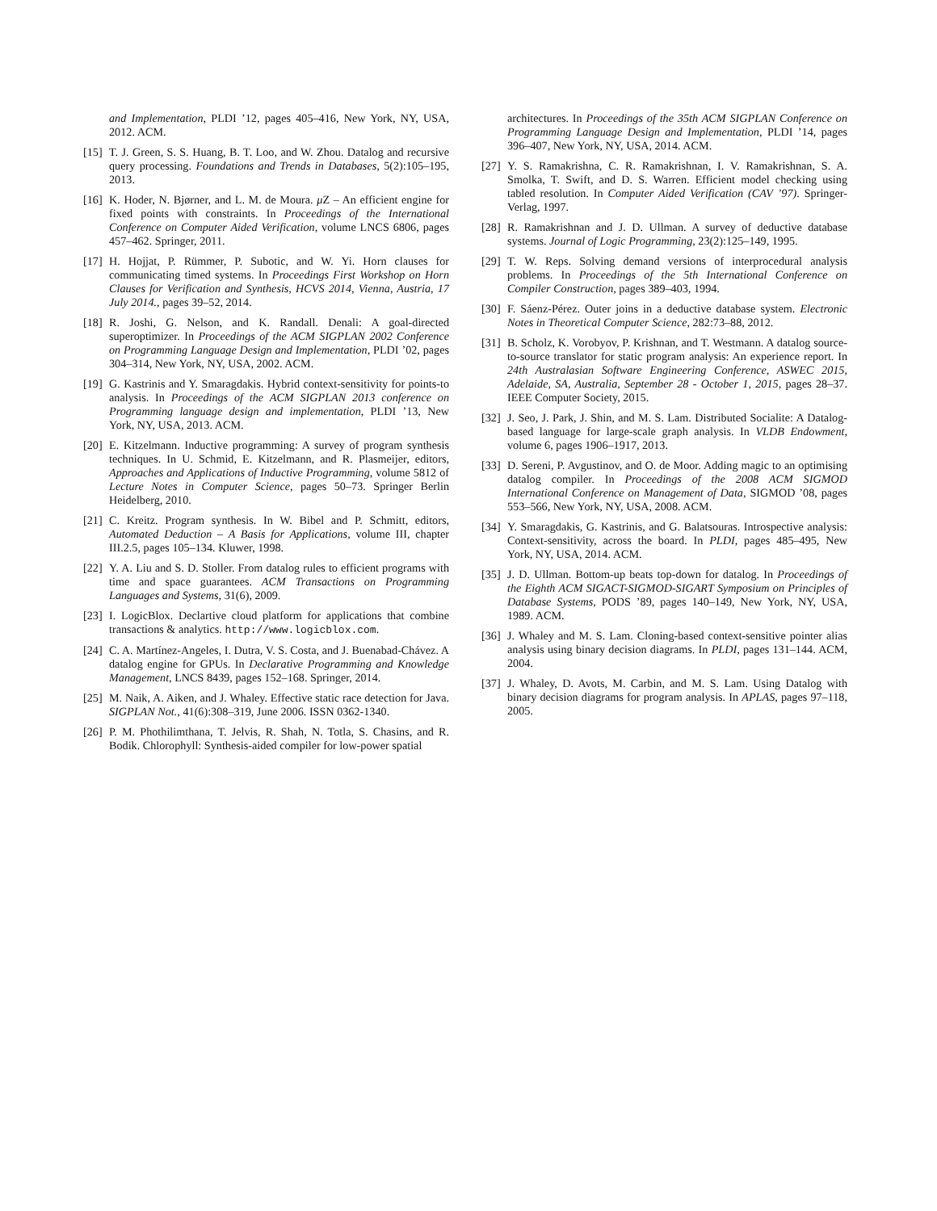and Implementation, PLDI ’12, pages 405–416, New York, NY, USA, 2012. ACM.
[15] T. J. Green, S. S. Huang, B. T. Loo, and W. Zhou. Datalog and recursive query processing. Foundations and Trends in Databases, 5(2):105–195, 2013.
[16] K. Hoder, N. Bjørner, and L. M. de Moura. μ Z – An efficient engine for fixed points with constraints. In Proceedings of the International Conference on Computer Aided Verification, volume LNCS 6806, pages 457–462. Springer, 2011.
[17] H. Hojjat, P. Rümmer, P. Subotic, and W. Yi. Horn clauses for communicating timed systems. In Proceedings First Workshop on Horn Clauses for Verification and Synthesis, HCVS 2014, Vienna, Austria, 17 July 2014., pages 39–52, 2014.
[18] R. Joshi, G. Nelson, and K. Randall. Denali: A goal-directed superoptimizer. In Proceedings of the ACM SIGPLAN 2002 Conference on Programming Language Design and Implementation, PLDI ’02, pages 304–314, New York, NY, USA, 2002. ACM.
[19] G. Kastrinis and Y. Smaragdakis. Hybrid context-sensitivity for points-to analysis. In Proceedings of the ACM SIGPLAN 2013 conference on Programming language design and implementation, PLDI ’13, New York, NY, USA, 2013. ACM.
[20] E. Kitzelmann. Inductive programming: A survey of program synthesis techniques. In U. Schmid, E. Kitzelmann, and R. Plasmeijer, editors, Approaches and Applications of Inductive Programming, volume 5812 of Lecture Notes in Computer Science, pages 50–73. Springer Berlin Heidelberg, 2010.
[21] C. Kreitz. Program synthesis. In W. Bibel and P. Schmitt, editors, Automated Deduction – A Basis for Applications, volume III, chapter III.2.5, pages 105–134. Kluwer, 1998.
[22] Y. A. Liu and S. D. Stoller. From datalog rules to efficient programs with time and space guarantees. ACM Transactions on Programming Languages and Systems, 31(6), 2009.
[23] I. LogicBlox. Declartive cloud platform for applications that combine transactions & analytics. http://www.logicblox.com.
[24] C. A. Martínez-Angeles, I. Dutra, V. S. Costa, and J. Buenabad-Chávez. A datalog engine for GPUs. In Declarative Programming and Knowledge Management, LNCS 8439, pages 152–168. Springer, 2014.
[25] M. Naik, A. Aiken, and J. Whaley. Effective static race detection for Java. SIGPLAN Not., 41(6):308–319, June 2006. ISSN 0362-1340.
[26] P. M. Phothilimthana, T. Jelvis, R. Shah, N. Totla, S. Chasins, and R. Bodik. Chlorophyll: Synthesis-aided compiler for low-power spatial
architectures. In Proceedings of the 35th ACM SIGPLAN Conference on Programming Language Design and Implementation, PLDI ’14, pages 396–407, New York, NY, USA, 2014. ACM.
[27] Y. S. Ramakrishna, C. R. Ramakrishnan, I. V. Ramakrishnan, S. A. Smolka, T. Swift, and D. S. Warren. Efficient model checking using tabled resolution. In Computer Aided Verification (CAV ’97). Springer-Verlag, 1997.
[28] R. Ramakrishnan and J. D. Ullman. A survey of deductive database systems. Journal of Logic Programming, 23(2):125–149, 1995.
[29] T. W. Reps. Solving demand versions of interprocedural analysis problems. In Proceedings of the 5th International Conference on Compiler Construction, pages 389–403, 1994.
[30] F. Sáenz-Pérez. Outer joins in a deductive database system. Electronic Notes in Theoretical Computer Science, 282:73–88, 2012.
[31] B. Scholz, K. Vorobyov, P. Krishnan, and T. Westmann. A datalog source-to-source translator for static program analysis: An experience report. In 24th Australasian Software Engineering Conference, ASWEC 2015, Adelaide, SA, Australia, September 28 - October 1, 2015, pages 28–37. IEEE Computer Society, 2015.
[32] J. Seo, J. Park, J. Shin, and M. S. Lam. Distributed Socialite: A Datalog-based language for large-scale graph analysis. In VLDB Endowment, volume 6, pages 1906–1917, 2013.
[33] D. Sereni, P. Avgustinov, and O. de Moor. Adding magic to an optimising datalog compiler. In Proceedings of the 2008 ACM SIGMOD International Conference on Management of Data, SIGMOD ’08, pages 553–566, New York, NY, USA, 2008. ACM.
[34] Y. Smaragdakis, G. Kastrinis, and G. Balatsouras. Introspective analysis: Context-sensitivity, across the board. In PLDI, pages 485–495, New York, NY, USA, 2014. ACM.
[35] J. D. Ullman. Bottom-up beats top-down for datalog. In Proceedings of the Eighth ACM SIGACT-SIGMOD-SIGART Symposium on Principles of Database Systems, PODS ’89, pages 140–149, New York, NY, USA, 1989. ACM.
[36] J. Whaley and M. S. Lam. Cloning-based context-sensitive pointer alias analysis using binary decision diagrams. In PLDI, pages 131–144. ACM, 2004.
[37] J. Whaley, D. Avots, M. Carbin, and M. S. Lam. Using Datalog with binary decision diagrams for program analysis. In APLAS, pages 97–118, 2005.